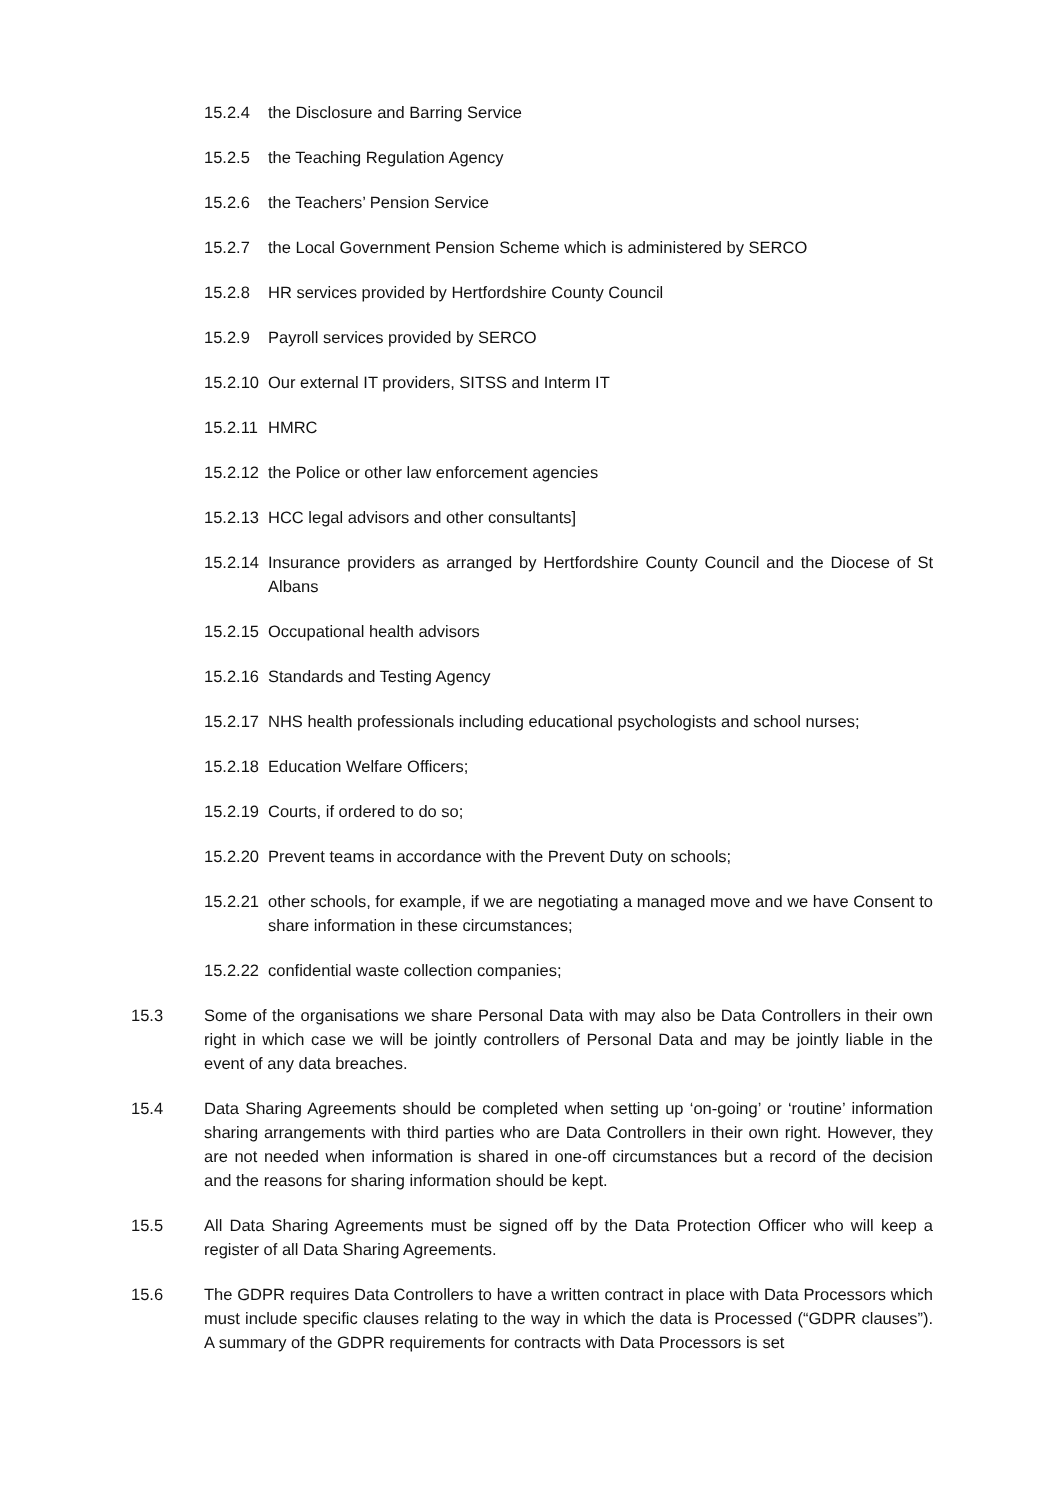15.2.4 the Disclosure and Barring Service
15.2.5 the Teaching Regulation Agency
15.2.6 the Teachers’ Pension Service
15.2.7 the Local Government Pension Scheme which is administered by SERCO
15.2.8 HR services provided by Hertfordshire County Council
15.2.9 Payroll services provided by SERCO
15.2.10 Our external IT providers, SITSS and Interm IT
15.2.11 HMRC
15.2.12 the Police or other law enforcement agencies
15.2.13 HCC legal advisors and other consultants]
15.2.14 Insurance providers as arranged by Hertfordshire County Council and the Diocese of St Albans
15.2.15 Occupational health advisors
15.2.16 Standards and Testing Agency
15.2.17 NHS health professionals including educational psychologists and school nurses;
15.2.18 Education Welfare Officers;
15.2.19 Courts, if ordered to do so;
15.2.20 Prevent teams in accordance with the Prevent Duty on schools;
15.2.21 other schools, for example, if we are negotiating a managed move and we have Consent to share information in these circumstances;
15.2.22 confidential waste collection companies;
15.3 Some of the organisations we share Personal Data with may also be Data Controllers in their own right in which case we will be jointly controllers of Personal Data and may be jointly liable in the event of any data breaches.
15.4 Data Sharing Agreements should be completed when setting up ‘on-going’ or ‘routine’ information sharing arrangements with third parties who are Data Controllers in their own right. However, they are not needed when information is shared in one-off circumstances but a record of the decision and the reasons for sharing information should be kept.
15.5 All Data Sharing Agreements must be signed off by the Data Protection Officer who will keep a register of all Data Sharing Agreements.
15.6 The GDPR requires Data Controllers to have a written contract in place with Data Processors which must include specific clauses relating to the way in which the data is Processed (“GDPR clauses”). A summary of the GDPR requirements for contracts with Data Processors is set